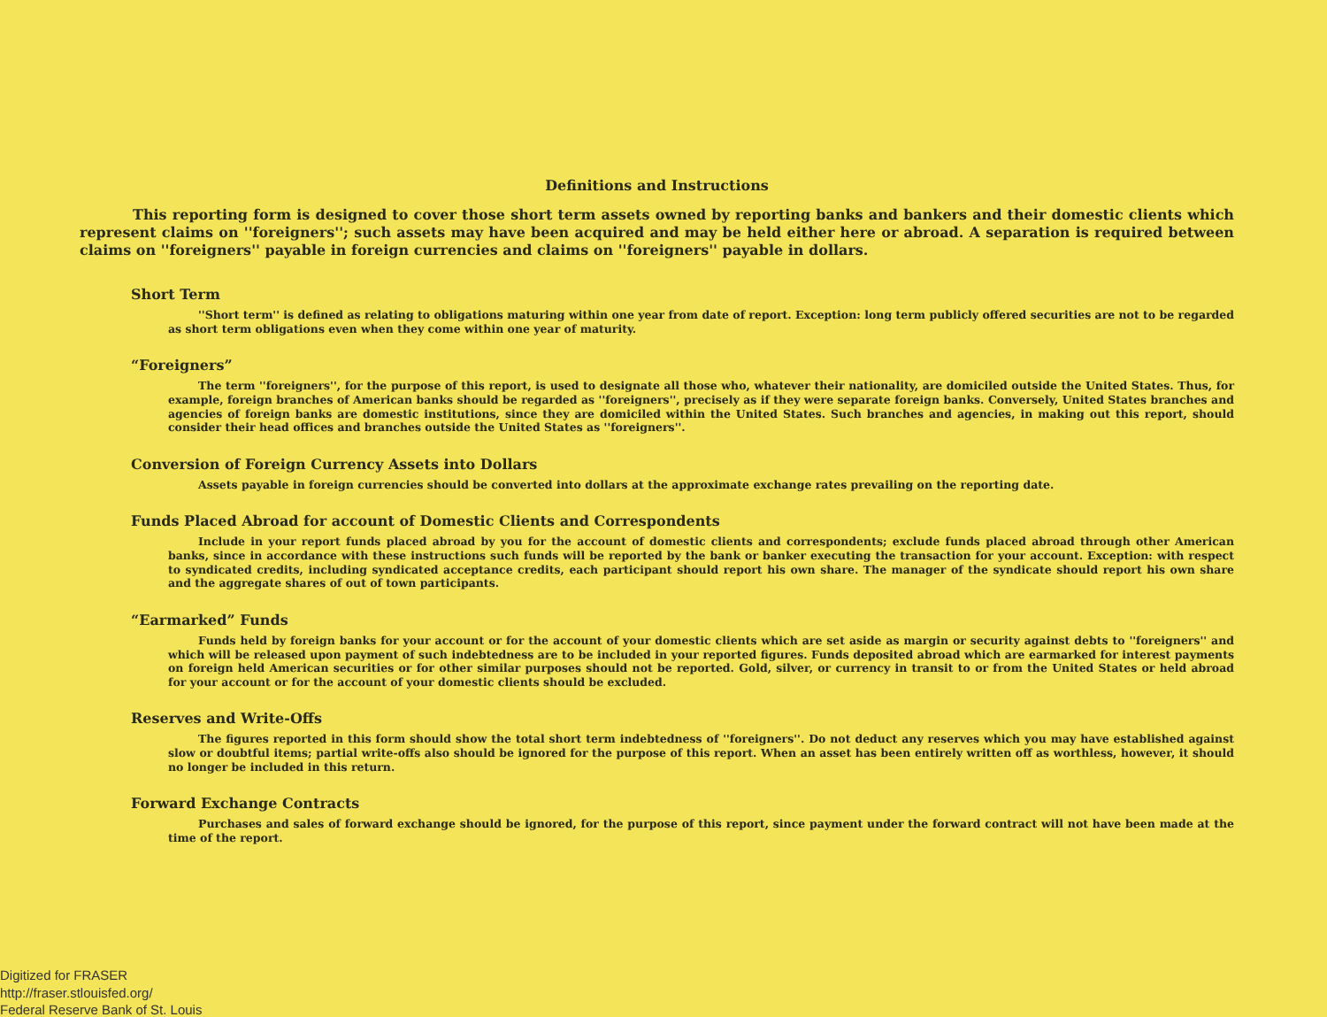Definitions and Instructions
This reporting form is designed to cover those short term assets owned by reporting banks and bankers and their domestic clients which represent claims on ''foreigners''; such assets may have been acquired and may be held either here or abroad. A separation is required between claims on ''foreigners'' payable in foreign currencies and claims on ''foreigners'' payable in dollars.
Short Term
''Short term'' is defined as relating to obligations maturing within one year from date of report. Exception: long term publicly offered securities are not to be regarded as short term obligations even when they come within one year of maturity.
“Foreigners”
The term ''foreigners'', for the purpose of this report, is used to designate all those who, whatever their nationality, are domiciled outside the United States. Thus, for example, foreign branches of American banks should be regarded as ''foreigners'', precisely as if they were separate foreign banks. Conversely, United States branches and agencies of foreign banks are domestic institutions, since they are domiciled within the United States. Such branches and agencies, in making out this report, should consider their head offices and branches outside the United States as ''foreigners''.
Conversion of Foreign Currency Assets into Dollars
Assets payable in foreign currencies should be converted into dollars at the approximate exchange rates prevailing on the reporting date.
Funds Placed Abroad for account of Domestic Clients and Correspondents
Include in your report funds placed abroad by you for the account of domestic clients and correspondents; exclude funds placed abroad through other American banks, since in accordance with these instructions such funds will be reported by the bank or banker executing the transaction for your account. Exception: with respect to syndicated credits, including syndicated acceptance credits, each participant should report his own share. The manager of the syndicate should report his own share and the aggregate shares of out of town participants.
“Earmarked” Funds
Funds held by foreign banks for your account or for the account of your domestic clients which are set aside as margin or security against debts to ''foreigners'' and which will be released upon payment of such indebtedness are to be included in your reported figures. Funds deposited abroad which are earmarked for interest payments on foreign held American securities or for other similar purposes should not be reported. Gold, silver, or currency in transit to or from the United States or held abroad for your account or for the account of your domestic clients should be excluded.
Reserves and Write-Offs
The figures reported in this form should show the total short term indebtedness of ''foreigners''. Do not deduct any reserves which you may have established against slow or doubtful items; partial write-offs also should be ignored for the purpose of this report. When an asset has been entirely written off as worthless, however, it should no longer be included in this return.
Forward Exchange Contracts
Purchases and sales of forward exchange should be ignored, for the purpose of this report, since payment under the forward contract will not have been made at the time of the report.
Digitized for FRASER
http://fraser.stlouisfed.org/
Federal Reserve Bank of St. Louis